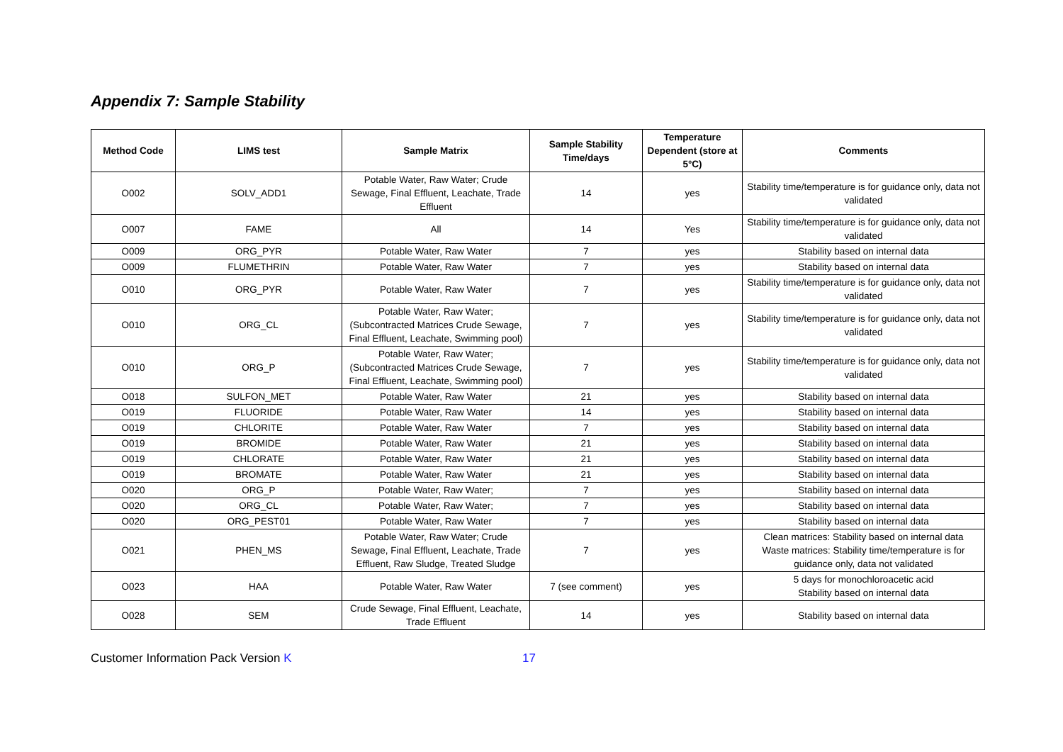Appendix 7: Sample Stability
| Method Code | LIMS test | Sample Matrix | Sample Stability Time/days | Temperature Dependent (store at 5°C) | Comments |
| --- | --- | --- | --- | --- | --- |
| O002 | SOLV_ADD1 | Potable Water, Raw Water; Crude Sewage, Final Effluent, Leachate, Trade Effluent | 14 | yes | Stability time/temperature is for guidance only, data not validated |
| O007 | FAME | All | 14 | Yes | Stability time/temperature is for guidance only, data not validated |
| O009 | ORG_PYR | Potable Water, Raw Water | 7 | yes | Stability based on internal data |
| O009 | FLUMETHRIN | Potable Water, Raw Water | 7 | yes | Stability based on internal data |
| O010 | ORG_PYR | Potable Water, Raw Water | 7 | yes | Stability time/temperature is for guidance only, data not validated |
| O010 | ORG_CL | Potable Water, Raw Water; (Subcontracted Matrices Crude Sewage, Final Effluent, Leachate, Swimming pool) | 7 | yes | Stability time/temperature is for guidance only, data not validated |
| O010 | ORG_P | Potable Water, Raw Water; (Subcontracted Matrices Crude Sewage, Final Effluent, Leachate, Swimming pool) | 7 | yes | Stability time/temperature is for guidance only, data not validated |
| O018 | SULFON_MET | Potable Water, Raw Water | 21 | yes | Stability based on internal data |
| O019 | FLUORIDE | Potable Water, Raw Water | 14 | yes | Stability based on internal data |
| O019 | CHLORITE | Potable Water, Raw Water | 7 | yes | Stability based on internal data |
| O019 | BROMIDE | Potable Water, Raw Water | 21 | yes | Stability based on internal data |
| O019 | CHLORATE | Potable Water, Raw Water | 21 | yes | Stability based on internal data |
| O019 | BROMATE | Potable Water, Raw Water | 21 | yes | Stability based on internal data |
| O020 | ORG_P | Potable Water, Raw Water; | 7 | yes | Stability based on internal data |
| O020 | ORG_CL | Potable Water, Raw Water; | 7 | yes | Stability based on internal data |
| O020 | ORG_PEST01 | Potable Water, Raw Water | 7 | yes | Stability based on internal data |
| O021 | PHEN_MS | Potable Water, Raw Water; Crude Sewage, Final Effluent, Leachate, Trade Effluent, Raw Sludge, Treated Sludge | 7 | yes | Clean matrices: Stability based on internal data Waste matrices: Stability time/temperature is for guidance only, data not validated |
| O023 | HAA | Potable Water, Raw Water | 7 (see comment) | yes | 5 days for monochloroacetic acid Stability based on internal data |
| O028 | SEM | Crude Sewage, Final Effluent, Leachate, Trade Effluent | 14 | yes | Stability based on internal data |
Customer Information Pack Version K 17